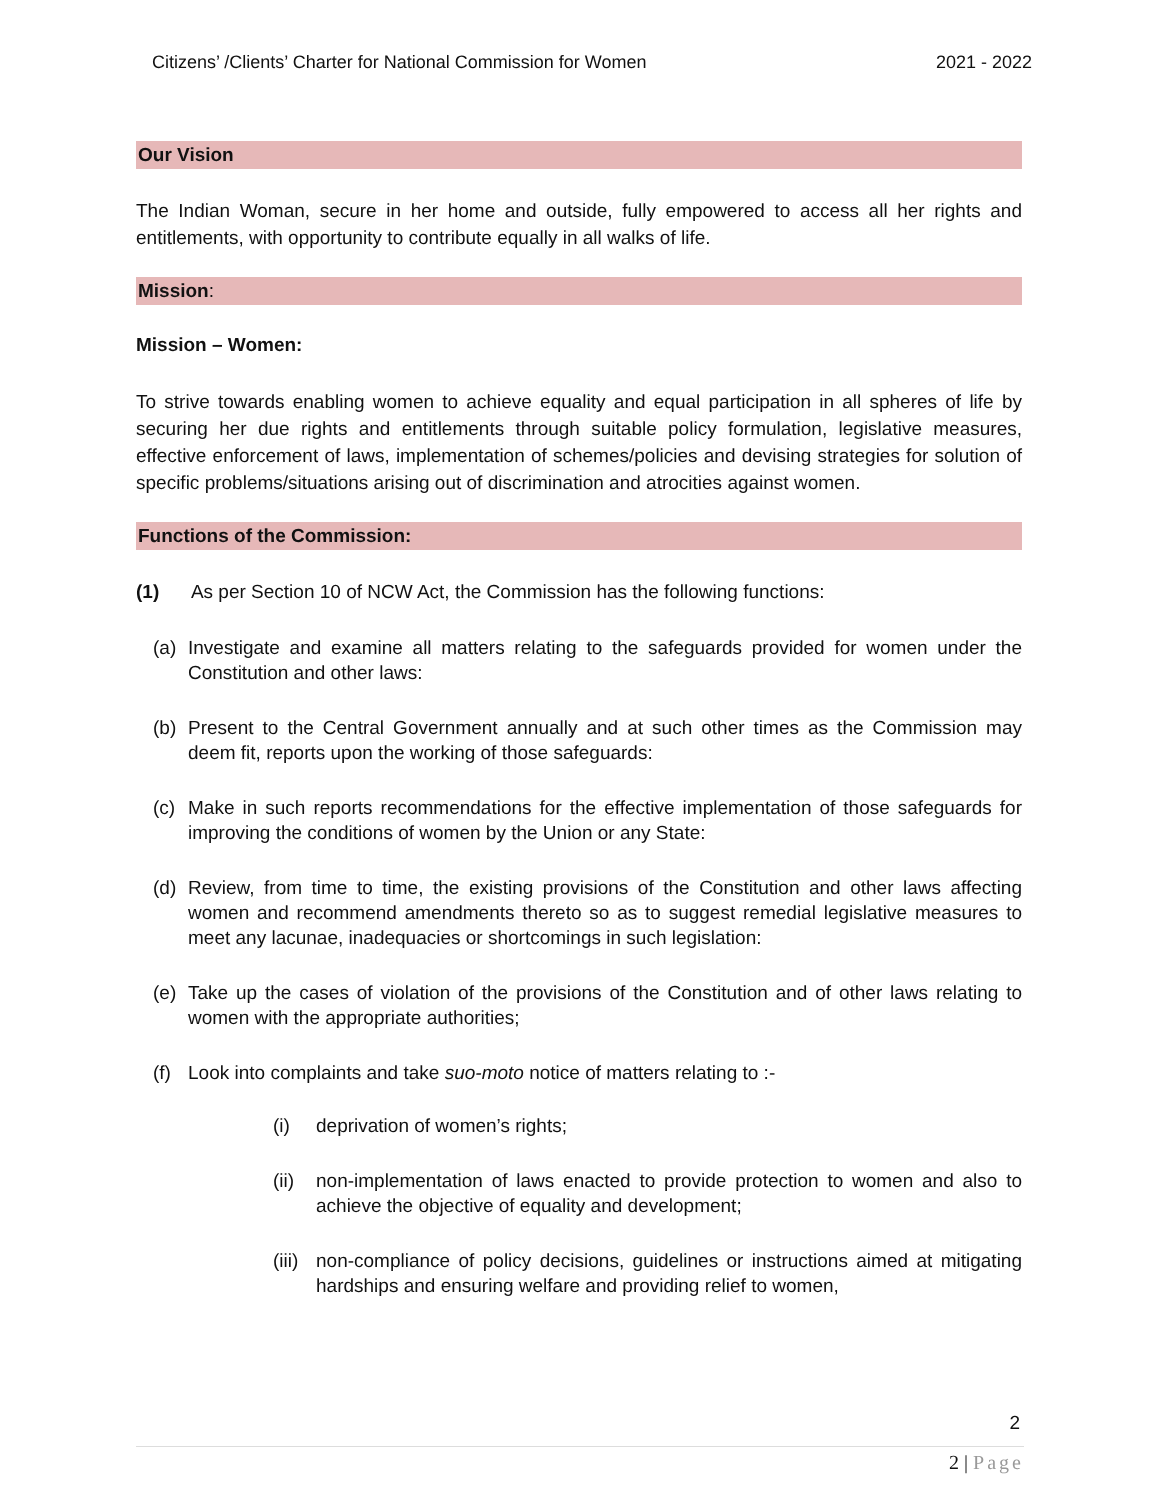Citizens’ /Clients’ Charter for National Commission for Women 2021 - 2022
Our Vision
The Indian Woman, secure in her home and outside, fully empowered to access all her rights and entitlements, with opportunity to contribute equally in all walks of life.
Mission:
Mission – Women:
To strive towards enabling women to achieve equality and equal participation in all spheres of life by securing her due rights and entitlements through suitable policy formulation, legislative measures, effective enforcement of laws, implementation of schemes/policies and devising strategies for solution of specific problems/situations arising out of discrimination and atrocities against women.
Functions of the Commission:
(1) As per Section 10 of NCW Act, the Commission has the following functions:
(a) Investigate and examine all matters relating to the safeguards provided for women under the Constitution and other laws:
(b) Present to the Central Government annually and at such other times as the Commission may deem fit, reports upon the working of those safeguards:
(c) Make in such reports recommendations for the effective implementation of those safeguards for improving the conditions of women by the Union or any State:
(d) Review, from time to time, the existing provisions of the Constitution and other laws affecting women and recommend amendments thereto so as to suggest remedial legislative measures to meet any lacunae, inadequacies or shortcomings in such legislation:
(e) Take up the cases of violation of the provisions of the Constitution and of other laws relating to women with the appropriate authorities;
(f) Look into complaints and take suo-moto notice of matters relating to :-
(i) deprivation of women’s rights;
(ii) non-implementation of laws enacted to provide protection to women and also to achieve the objective of equality and development;
(iii) non-compliance of policy decisions, guidelines or instructions aimed at mitigating hardships and ensuring welfare and providing relief to women,
2
2 | Page